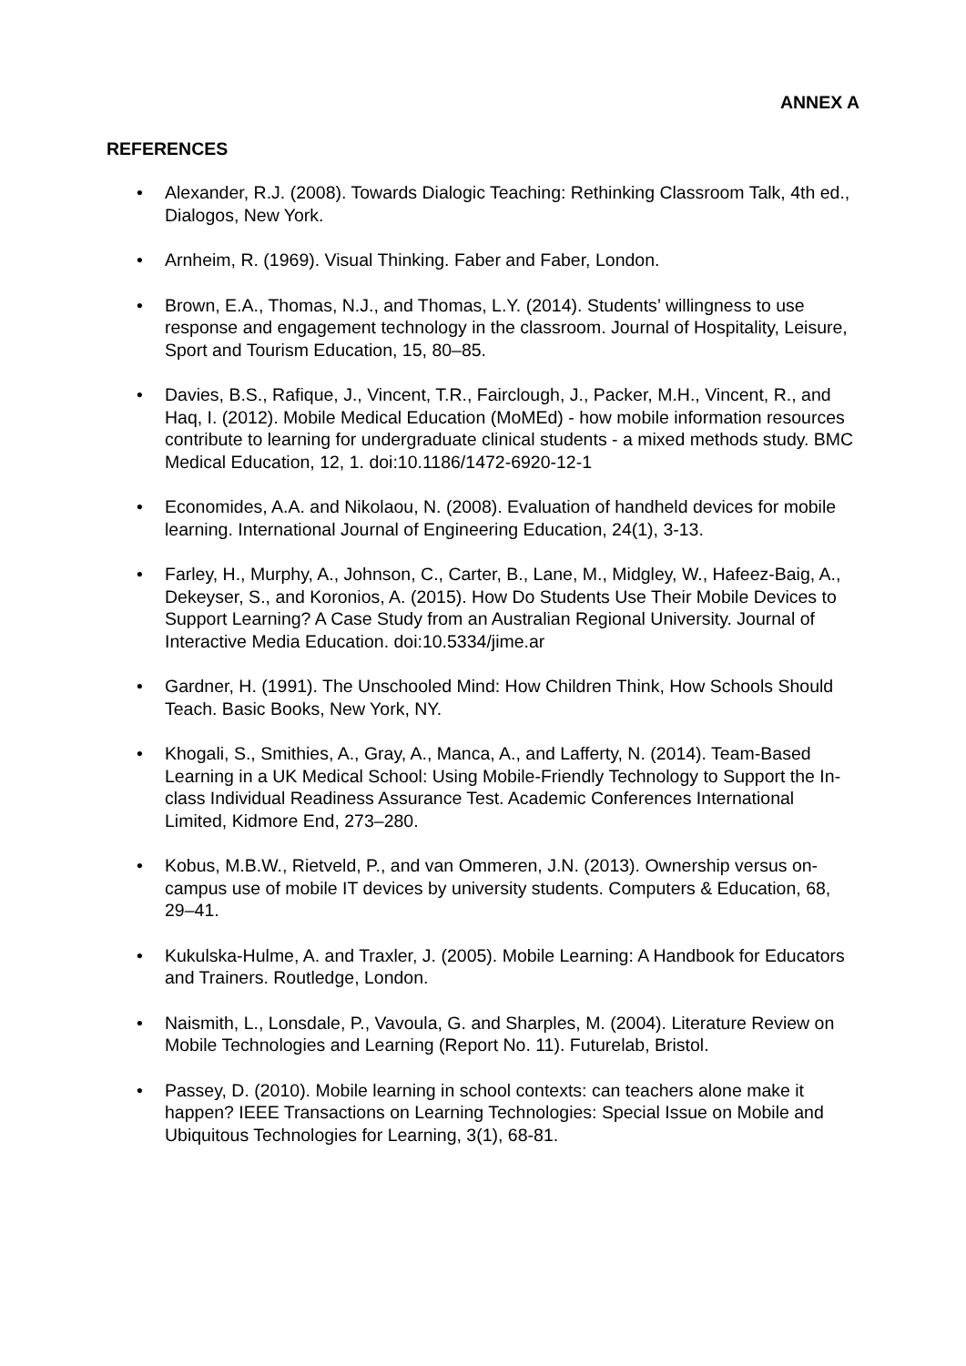ANNEX A
REFERENCES
• Alexander, R.J. (2008). Towards Dialogic Teaching: Rethinking Classroom Talk, 4th ed., Dialogos, New York.
• Arnheim, R. (1969). Visual Thinking. Faber and Faber, London.
• Brown, E.A., Thomas, N.J., and Thomas, L.Y. (2014). Students’ willingness to use response and engagement technology in the classroom. Journal of Hospitality, Leisure, Sport and Tourism Education, 15, 80–85.
• Davies, B.S., Rafique, J., Vincent, T.R., Fairclough, J., Packer, M.H., Vincent, R., and Haq, I. (2012). Mobile Medical Education (MoMEd) - how mobile information resources contribute to learning for undergraduate clinical students - a mixed methods study. BMC Medical Education, 12, 1. doi:10.1186/1472-6920-12-1
• Economides, A.A. and Nikolaou, N. (2008). Evaluation of handheld devices for mobile learning. International Journal of Engineering Education, 24(1), 3-13.
• Farley, H., Murphy, A., Johnson, C., Carter, B., Lane, M., Midgley, W., Hafeez-Baig, A., Dekeyser, S., and Koronios, A. (2015). How Do Students Use Their Mobile Devices to Support Learning? A Case Study from an Australian Regional University. Journal of Interactive Media Education. doi:10.5334/jime.ar
• Gardner, H. (1991). The Unschooled Mind: How Children Think, How Schools Should Teach. Basic Books, New York, NY.
• Khogali, S., Smithies, A., Gray, A., Manca, A., and Lafferty, N. (2014). Team-Based Learning in a UK Medical School: Using Mobile-Friendly Technology to Support the In-class Individual Readiness Assurance Test. Academic Conferences International Limited, Kidmore End, 273–280.
• Kobus, M.B.W., Rietveld, P., and van Ommeren, J.N. (2013). Ownership versus on-campus use of mobile IT devices by university students. Computers & Education, 68, 29–41.
• Kukulska-Hulme, A. and Traxler, J. (2005). Mobile Learning: A Handbook for Educators and Trainers. Routledge, London.
• Naismith, L., Lonsdale, P., Vavoula, G. and Sharples, M. (2004). Literature Review on Mobile Technologies and Learning (Report No. 11). Futurelab, Bristol.
• Passey, D. (2010). Mobile learning in school contexts: can teachers alone make it happen? IEEE Transactions on Learning Technologies: Special Issue on Mobile and Ubiquitous Technologies for Learning, 3(1), 68-81.